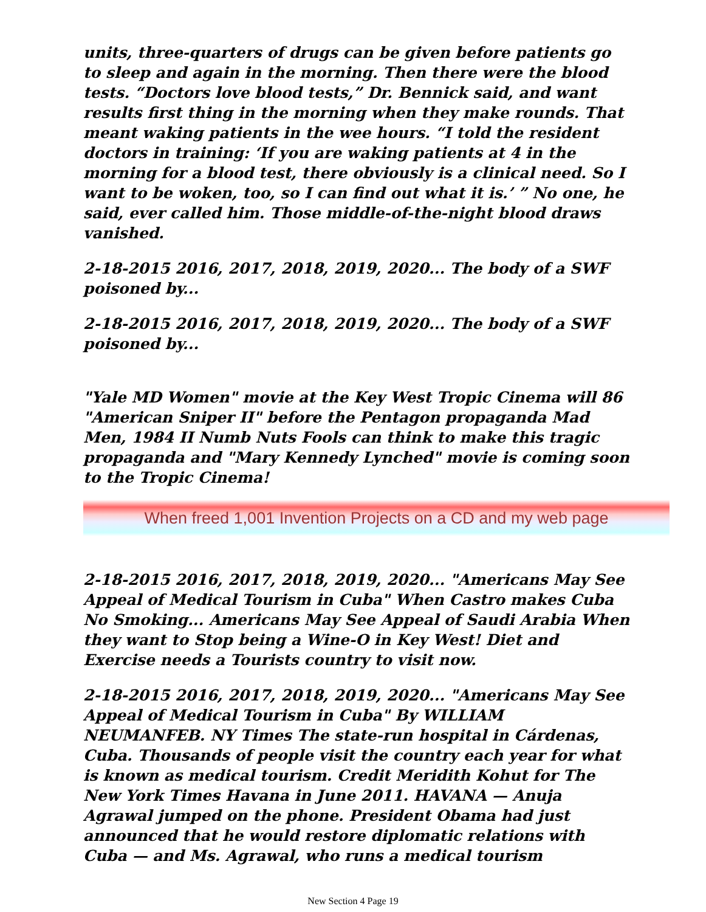units, three-quarters of drugs can be given before patients go to sleep and again in the morning. Then there were the blood tests. “Doctors love blood tests,” Dr. Bennick said, and want results first thing in the morning when they make rounds. That meant waking patients in the wee hours. “I told the resident doctors in training: ‘If you are waking patients at 4 in the morning for a blood test, there obviously is a clinical need. So I want to be woken, too, so I can find out what it is.’ ” No one, he said, ever called him. Those middle-of-the-night blood draws vanished.
2-18-2015 2016, 2017, 2018, 2019, 2020... The body of a SWF poisoned by...
2-18-2015 2016, 2017, 2018, 2019, 2020... The body of a SWF poisoned by...
"Yale MD Women" movie at the Key West Tropic Cinema will 86 "American Sniper II" before the Pentagon propaganda Mad Men, 1984 II Numb Nuts Fools can think to make this tragic propaganda and "Mary Kennedy Lynched" movie is coming soon to the Tropic Cinema!
When freed 1,001 Invention Projects on a CD and my web page
2-18-2015 2016, 2017, 2018, 2019, 2020... "Americans May See Appeal of Medical Tourism in Cuba" When Castro makes Cuba No Smoking... Americans May See Appeal of Saudi Arabia When they want to Stop being a Wine-O in Key West! Diet and Exercise needs a Tourists country to visit now.
2-18-2015 2016, 2017, 2018, 2019, 2020... "Americans May See Appeal of Medical Tourism in Cuba" By WILLIAM NEUMANFEB. NY Times The state-run hospital in Cárdenas, Cuba. Thousands of people visit the country each year for what is known as medical tourism. Credit Meridith Kohut for The New York Times Havana in June 2011. HAVANA — Anuja Agrawal jumped on the phone. President Obama had just announced that he would restore diplomatic relations with Cuba — and Ms. Agrawal, who runs a medical tourism
New Section 4 Page 19